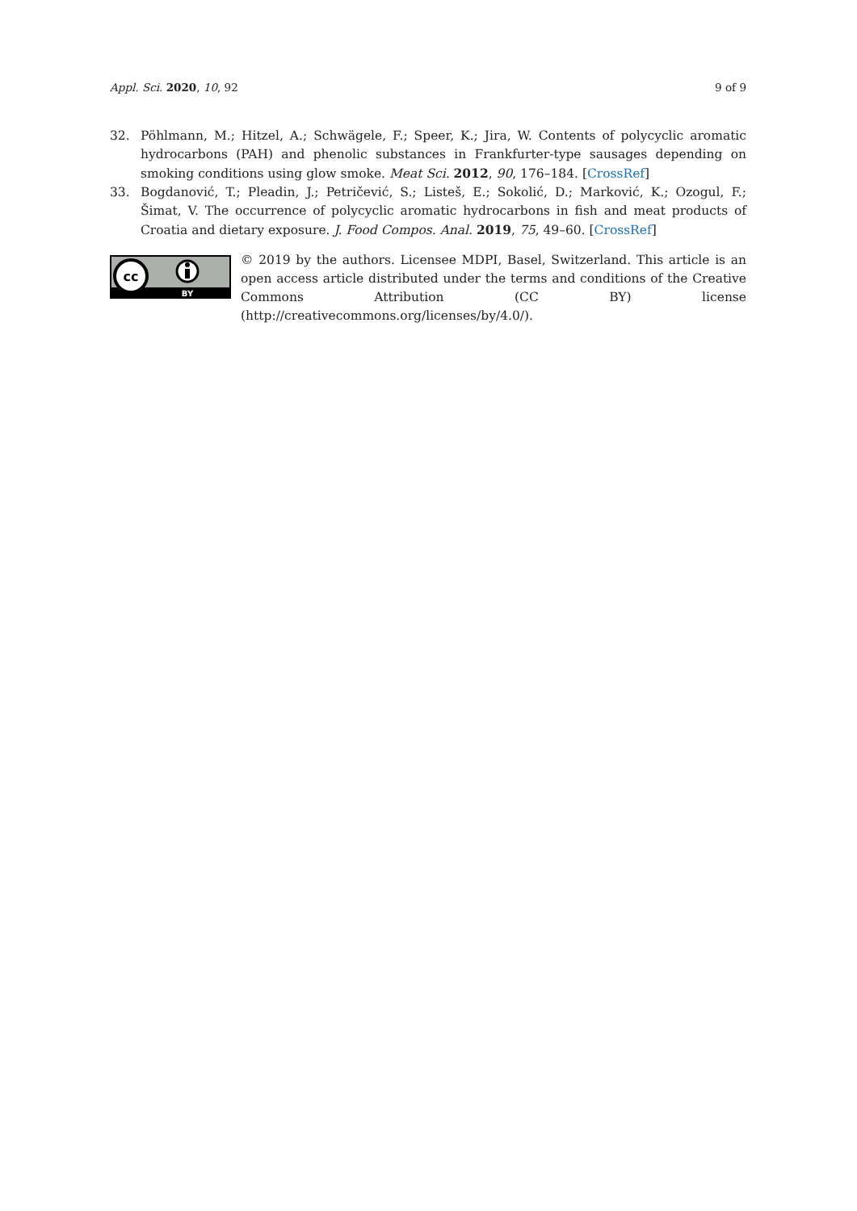Appl. Sci. 2020, 10, 92 9 of 9
32. Pöhlmann, M.; Hitzel, A.; Schwägele, F.; Speer, K.; Jira, W. Contents of polycyclic aromatic hydrocarbons (PAH) and phenolic substances in Frankfurter-type sausages depending on smoking conditions using glow smoke. Meat Sci. 2012, 90, 176–184. [CrossRef]
33. Bogdanović, T.; Pleadin, J.; Petričević, S.; Listeš, E.; Sokolić, D.; Marković, K.; Ozogul, F.; Šimat, V. The occurrence of polycyclic aromatic hydrocarbons in fish and meat products of Croatia and dietary exposure. J. Food Compos. Anal. 2019, 75, 49–60. [CrossRef]
cc
BY
© 2019 by the authors. Licensee MDPI, Basel, Switzerland. This article is an open access article distributed under the terms and conditions of the Creative Commons Attribution (CC BY) license (http://creativecommons.org/licenses/by/4.0/).